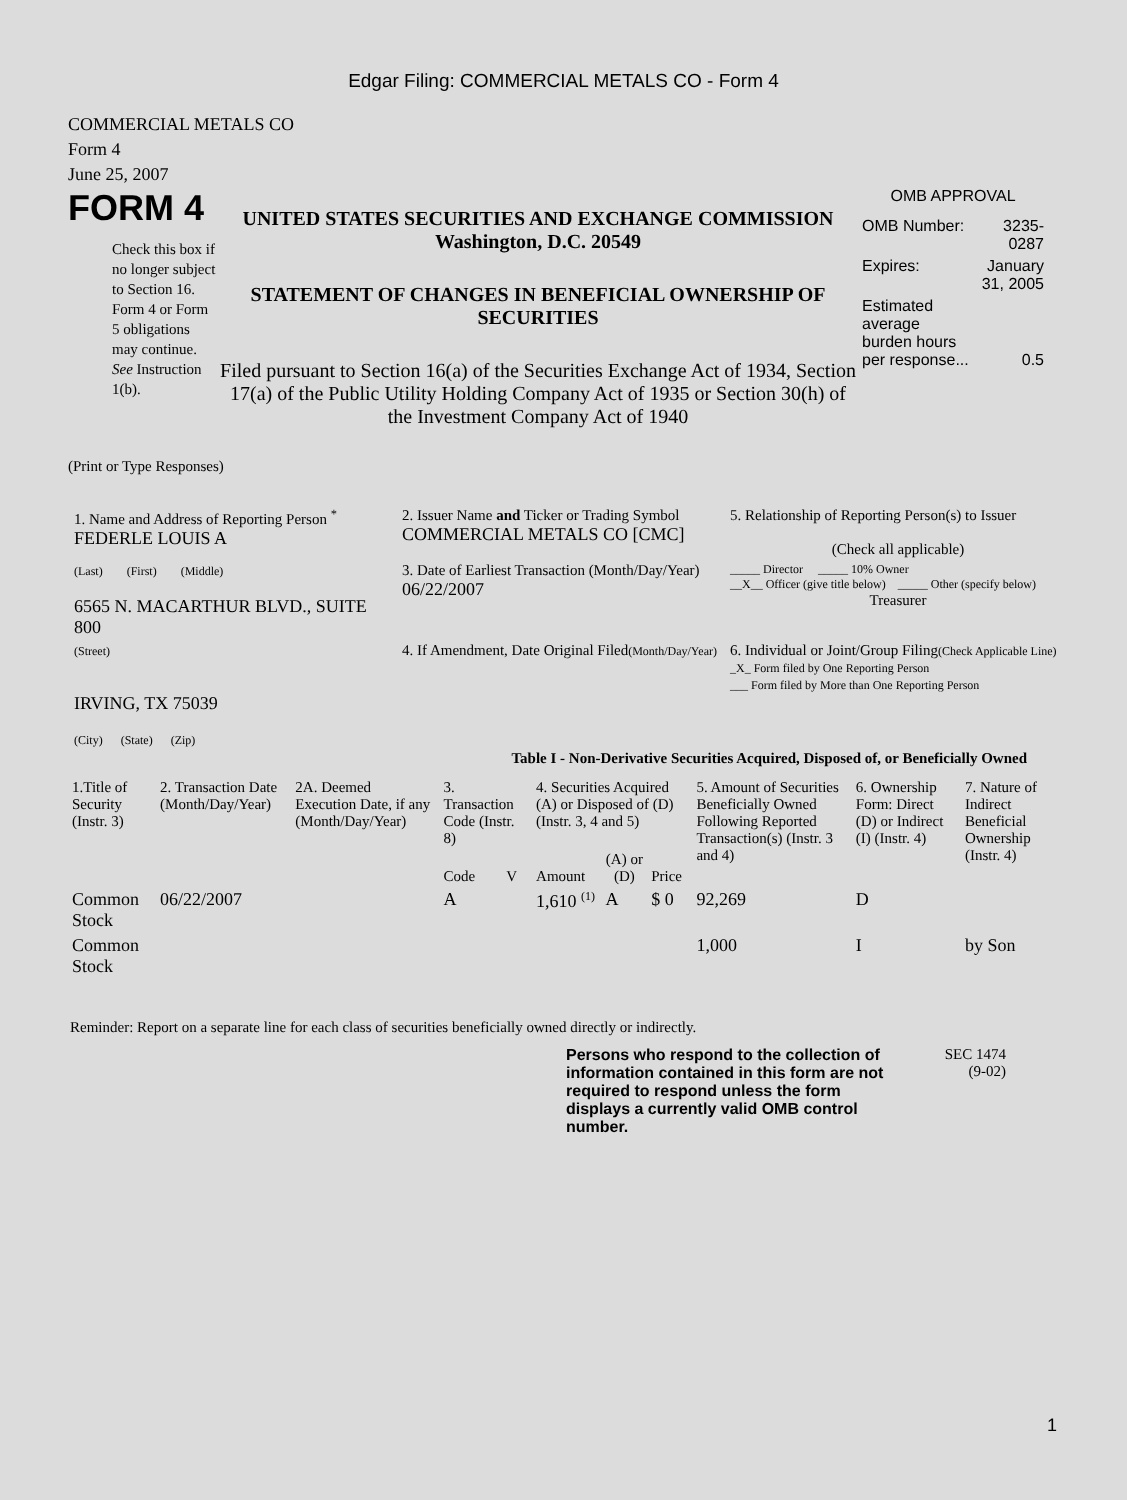Edgar Filing: COMMERCIAL METALS CO - Form 4
COMMERCIAL METALS CO
Form 4
June 25, 2007
FORM 4
Check this box if no longer subject to Section 16. Form 4 or Form 5 obligations may continue. See Instruction 1(b).
UNITED STATES SECURITIES AND EXCHANGE COMMISSION
Washington, D.C. 20549
STATEMENT OF CHANGES IN BENEFICIAL OWNERSHIP OF SECURITIES
Filed pursuant to Section 16(a) of the Securities Exchange Act of 1934, Section 17(a) of the Public Utility Holding Company Act of 1935 or Section 30(h) of the Investment Company Act of 1940
OMB APPROVAL
| OMB Number: | 3235-0287 |
| Expires: | January 31, 2005 |
| Estimated average burden hours per response... | 0.5 |
(Print or Type Responses)
| 1. Name and Address of Reporting Person <sup>*</sup> FEDERLE LOUIS A | 2. Issuer Name and Ticker or Trading Symbol COMMERCIAL METALS CO [CMC] | 5. Relationship of Reporting Person(s) to Issuer (Check all applicable) |
| (Last) (First) (Middle) 6565 N. MACARTHUR BLVD., SUITE 800 | 3. Date of Earliest Transaction (Month/Day/Year) 06/22/2007 | _____ Director _____ 10% Owner __X__ Officer (give title below) _____ Other (specify below) Treasurer |
| (Street) IRVING, TX 75039 (City) (State) (Zip) | 4. If Amendment, Date Original Filed (Month/Day/Year) | 6. Individual or Joint/Group Filing (Check Applicable Line) _X_ Form filed by One Reporting Person ___ Form filed by More than One Reporting Person |
Table I - Non-Derivative Securities Acquired, Disposed of, or Beneficially Owned
| 1.Title of Security (Instr. 3) | 2. Transaction Date (Month/Day/Year) | 2A. Deemed Execution Date, if any (Month/Day/Year) | 3. Transaction Code (Instr. 8) | | 4. Securities Acquired (A) or Disposed of (D) (Instr. 3, 4 and 5) | | | 5. Amount of Securities Beneficially Owned Following Reported Transaction(s) (Instr. 3 and 4) | 6. Ownership Form: Direct (D) or Indirect (I) (Instr. 4) | 7. Nature of Indirect Beneficial Ownership (Instr. 4) |
| --- | --- | --- | --- | --- | --- | --- | --- | --- | --- | --- |
| | | | Code | V | Amount | (A) or (D) | Price | | | |
| Common Stock | 06/22/2007 | | A | | 1,610 <sup>(1)</sup> | A | $ 0 | 92,269 | D | |
| Common Stock | | | | | | | | 1,000 | I | by Son |
Reminder: Report on a separate line for each class of securities beneficially owned directly or indirectly.
Persons who respond to the collection of information contained in this form are not required to respond unless the form displays a currently valid OMB control number.
SEC 1474
(9-02)
1